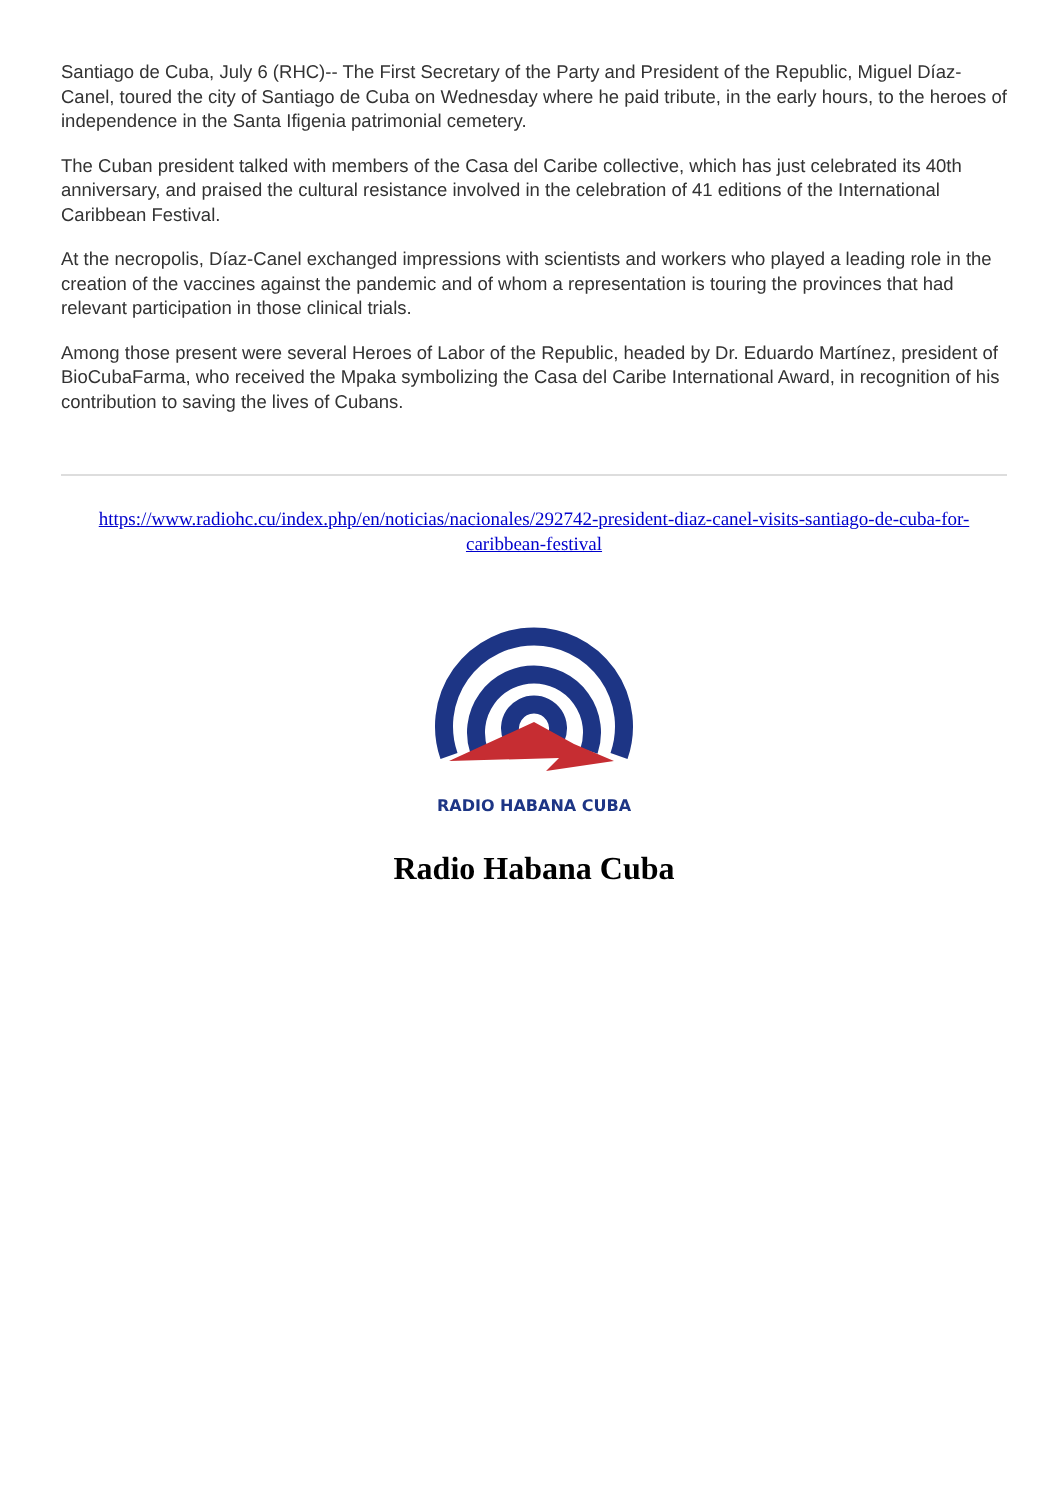Santiago de Cuba, July 6 (RHC)-- The First Secretary of the Party and President of the Republic, Miguel Díaz-Canel, toured the city of Santiago de Cuba on Wednesday where he paid tribute, in the early hours, to the heroes of independence in the Santa Ifigenia patrimonial cemetery.
The Cuban president talked with members of the Casa del Caribe collective, which has just celebrated its 40th anniversary, and praised the cultural resistance involved in the celebration of 41 editions of the International Caribbean Festival.
At the necropolis, Díaz-Canel exchanged impressions with scientists and workers who played a leading role in the creation of the vaccines against the pandemic and of whom a representation is touring the provinces that had relevant participation in those clinical trials.
Among those present were several Heroes of Labor of the Republic, headed by Dr. Eduardo Martínez, president of BioCubaFarma, who received the Mpaka symbolizing the Casa del Caribe International Award, in recognition of his contribution to saving the lives of Cubans.
https://www.radiohc.cu/index.php/en/noticias/nacionales/292742-president-diaz-canel-visits-santiago-de-cuba-for-caribbean-festival
RADIO HABANA CUBA
Radio Habana Cuba